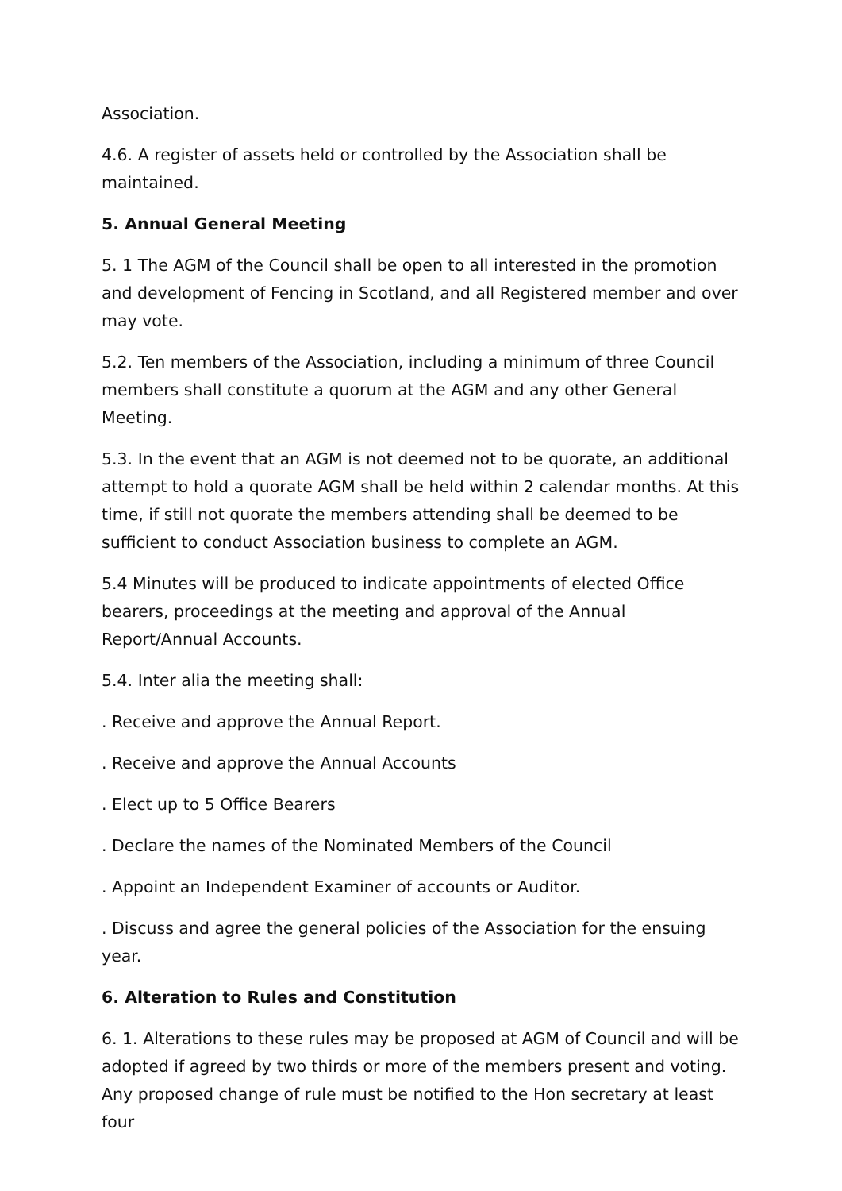Association.
4.6. A register of assets held or controlled by the Association shall be maintained.
5. Annual General Meeting
5. 1 The AGM of the Council shall be open to all interested in the promotion and development of Fencing in Scotland, and all Registered member and over may vote.
5.2. Ten members of the Association, including a minimum of three Council members shall constitute a quorum at the AGM and any other General Meeting.
5.3. In the event that an AGM is not deemed not to be quorate, an additional attempt to hold a quorate AGM shall be held within 2 calendar months. At this time, if still not quorate the members attending shall be deemed to be sufficient to conduct Association business to complete an AGM.
5.4 Minutes will be produced to indicate appointments of elected Office bearers, proceedings at the meeting and approval of the Annual Report/Annual Accounts.
5.4. Inter alia the meeting shall:
. Receive and approve the Annual Report.
. Receive and approve the Annual Accounts
. Elect up to 5 Office Bearers
. Declare the names of the Nominated Members of the Council
. Appoint an Independent Examiner of accounts or Auditor.
. Discuss and agree the general policies of the Association for the ensuing year.
6. Alteration to Rules and Constitution
6. 1. Alterations to these rules may be proposed at AGM of Council and will be adopted if agreed by two thirds or more of the members present and voting. Any proposed change of rule must be notified to the Hon secretary at least four